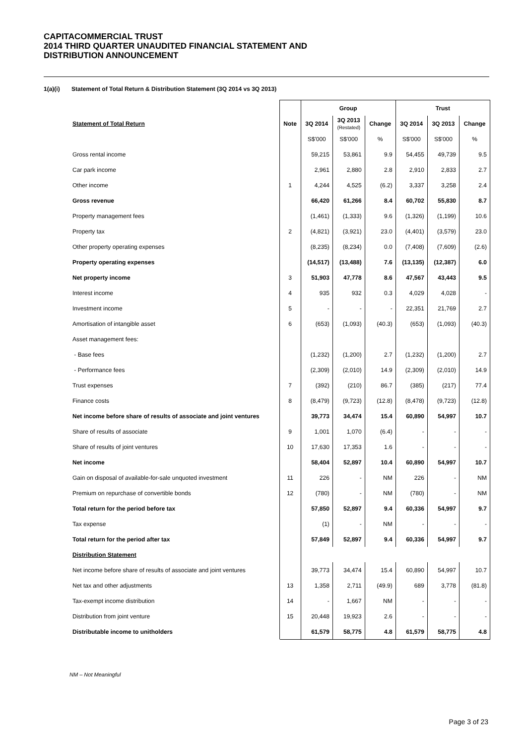CAPITACOMMERCIAL TRUST
2014 THIRD QUARTER UNAUDITED FINANCIAL STATEMENT AND
DISTRIBUTION ANNOUNCEMENT
1(a)(i) Statement of Total Return & Distribution Statement (3Q 2014 vs 3Q 2013)
| | | Group | | | Trust | | |
| --- | --- | --- | --- | --- | --- | --- | --- |
| Statement of Total Return | Note | 3Q 2014 | 3Q 2013 (Restated) | Change | 3Q 2014 | 3Q 2013 | Change |
| | | S$'000 | S$'000 | % | S$'000 | S$'000 | % |
| Gross rental income | | 59,215 | 53,861 | 9.9 | 54,455 | 49,739 | 9.5 |
| Car park income | | 2,961 | 2,880 | 2.8 | 2,910 | 2,833 | 2.7 |
| Other income | 1 | 4,244 | 4,525 | (6.2) | 3,337 | 3,258 | 2.4 |
| Gross revenue | | 66,420 | 61,266 | 8.4 | 60,702 | 55,830 | 8.7 |
| Property management fees | | (1,461) | (1,333) | 9.6 | (1,326) | (1,199) | 10.6 |
| Property tax | 2 | (4,821) | (3,921) | 23.0 | (4,401) | (3,579) | 23.0 |
| Other property operating expenses | | (8,235) | (8,234) | 0.0 | (7,408) | (7,609) | (2.6) |
| Property operating expenses | | (14,517) | (13,488) | 7.6 | (13,135) | (12,387) | 6.0 |
| Net property income | 3 | 51,903 | 47,778 | 8.6 | 47,567 | 43,443 | 9.5 |
| Interest income | 4 | 935 | 932 | 0.3 | 4,029 | 4,028 | - |
| Investment income | 5 | - | - | - | 22,351 | 21,769 | 2.7 |
| Amortisation of intangible asset | 6 | (653) | (1,093) | (40.3) | (653) | (1,093) | (40.3) |
| Asset management fees: | | | | | | | |
| - Base fees | | (1,232) | (1,200) | 2.7 | (1,232) | (1,200) | 2.7 |
| - Performance fees | | (2,309) | (2,010) | 14.9 | (2,309) | (2,010) | 14.9 |
| Trust expenses | 7 | (392) | (210) | 86.7 | (385) | (217) | 77.4 |
| Finance costs | 8 | (8,479) | (9,723) | (12.8) | (8,478) | (9,723) | (12.8) |
| Net income before share of results of associate and joint ventures | | 39,773 | 34,474 | 15.4 | 60,890 | 54,997 | 10.7 |
| Share of results of associate | 9 | 1,001 | 1,070 | (6.4) | - | - | - |
| Share of results of joint ventures | 10 | 17,630 | 17,353 | 1.6 | - | - | - |
| Net income | | 58,404 | 52,897 | 10.4 | 60,890 | 54,997 | 10.7 |
| Gain on disposal of available-for-sale unquoted investment | 11 | 226 | - | NM | 226 | - | NM |
| Premium on repurchase of convertible bonds | 12 | (780) | - | NM | (780) | - | NM |
| Total return for the period before tax | | 57,850 | 52,897 | 9.4 | 60,336 | 54,997 | 9.7 |
| Tax expense | | (1) | - | NM | - | - | - |
| Total return for the period after tax | | 57,849 | 52,897 | 9.4 | 60,336 | 54,997 | 9.7 |
| Distribution Statement | | | | | | | |
| Net income before share of results of associate and joint ventures | | 39,773 | 34,474 | 15.4 | 60,890 | 54,997 | 10.7 |
| Net tax and other adjustments | 13 | 1,358 | 2,711 | (49.9) | 689 | 3,778 | (81.8) |
| Tax-exempt income distribution | 14 | - | 1,667 | NM | - | - | - |
| Distribution from joint venture | 15 | 20,448 | 19,923 | 2.6 | - | - | - |
| Distributable income to unitholders | | 61,579 | 58,775 | 4.8 | 61,579 | 58,775 | 4.8 |
NM – Not Meaningful
Page 3 of 23